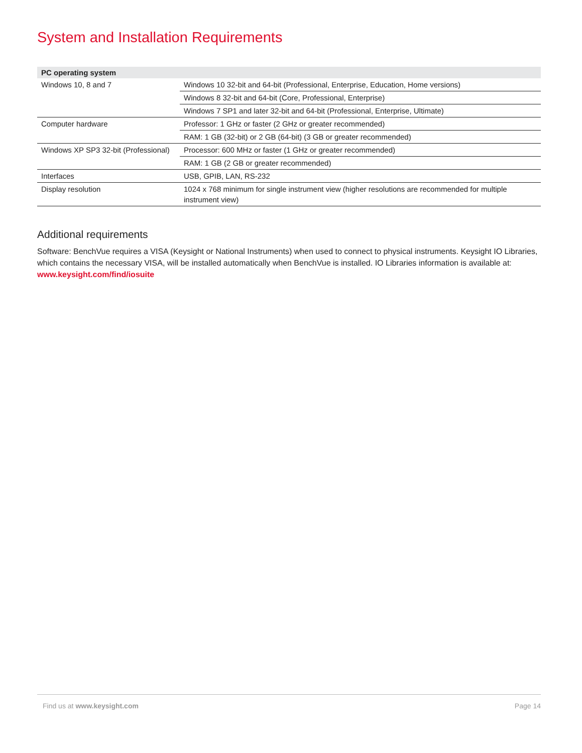System and Installation Requirements
| PC operating system | |
| --- | --- |
| Windows 10, 8 and 7 | Windows 10 32-bit and 64-bit (Professional, Enterprise, Education, Home versions) |
| | Windows 8 32-bit and 64-bit (Core, Professional, Enterprise) |
| | Windows 7 SP1 and later 32-bit and 64-bit (Professional, Enterprise, Ultimate) |
| Computer hardware | Professor: 1 GHz or faster (2 GHz or greater recommended) |
| | RAM: 1 GB (32-bit) or 2 GB (64-bit) (3 GB or greater recommended) |
| Windows XP SP3 32-bit (Professional) | Processor: 600 MHz or faster (1 GHz or greater recommended) |
| | RAM: 1 GB (2 GB or greater recommended) |
| Interfaces | USB, GPIB, LAN, RS-232 |
| Display resolution | 1024 x 768 minimum for single instrument view (higher resolutions are recommended for multiple instrument view) |
Additional requirements
Software: BenchVue requires a VISA (Keysight or National Instruments) when used to connect to physical instruments. Keysight IO Libraries, which contains the necessary VISA, will be installed automatically when BenchVue is installed. IO Libraries information is available at: www.keysight.com/find/iosuite
Find us at www.keysight.com Page 14